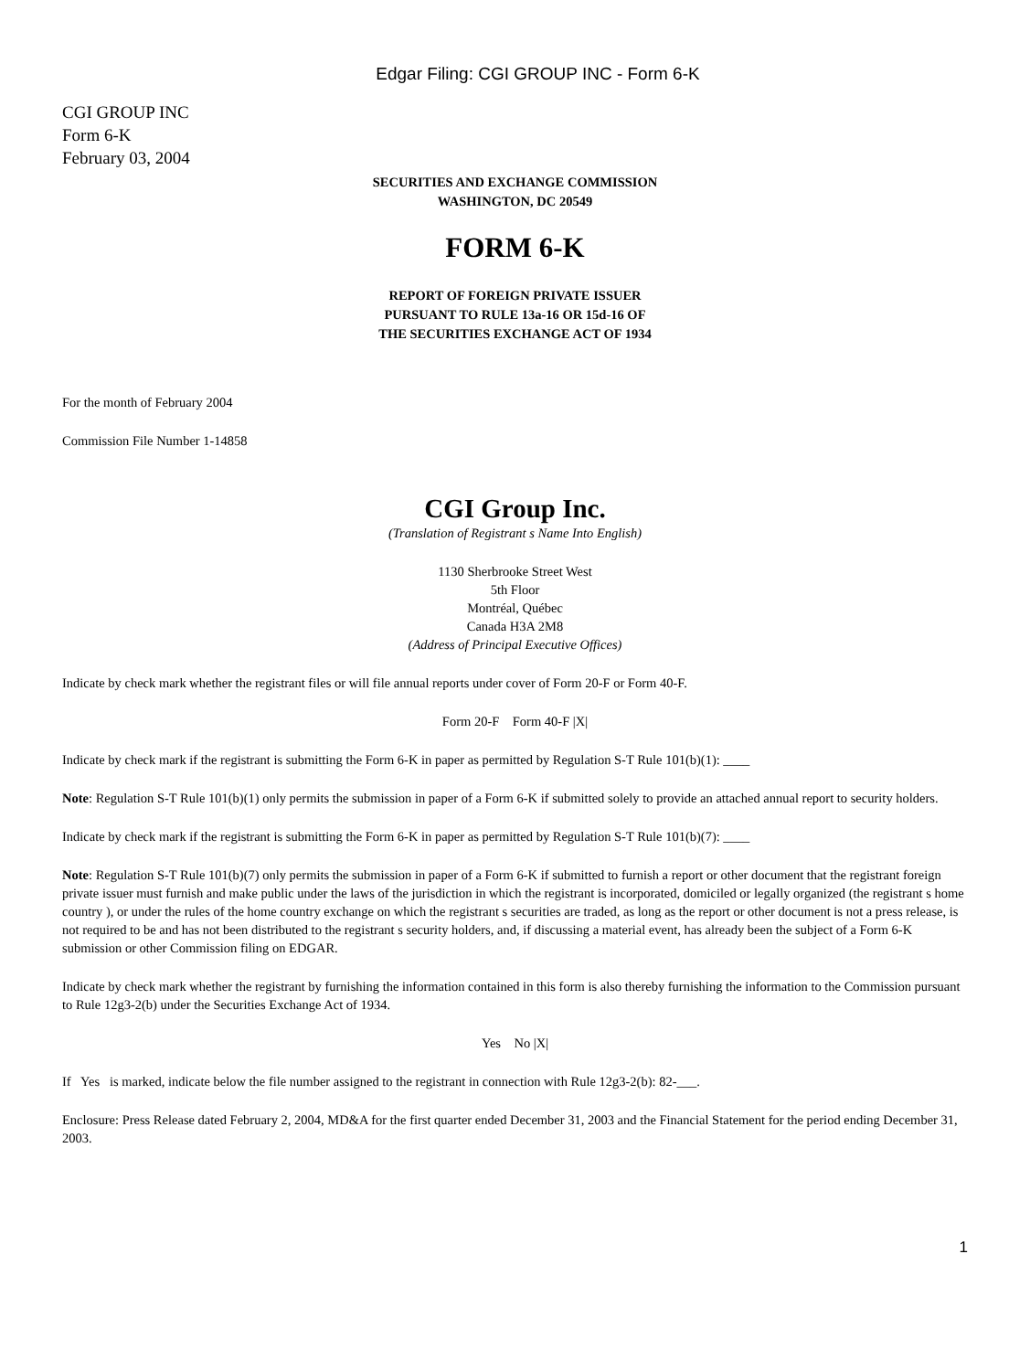Edgar Filing: CGI GROUP INC - Form 6-K
CGI GROUP INC
Form 6-K
February 03, 2004
SECURITIES AND EXCHANGE COMMISSION
WASHINGTON, DC 20549
FORM 6-K
REPORT OF FOREIGN PRIVATE ISSUER
PURSUANT TO RULE 13a-16 OR 15d-16 OF
THE SECURITIES EXCHANGE ACT OF 1934
For the month of February 2004
Commission File Number 1-14858
CGI Group Inc.
(Translation of Registrant s Name Into English)
1130 Sherbrooke Street West
5th Floor
Montréal, Québec
Canada H3A 2M8
(Address of Principal Executive Offices)
Indicate by check mark whether the registrant files or will file annual reports under cover of Form 20-F or Form 40-F.
Form 20-F Form 40-F |X|
Indicate by check mark if the registrant is submitting the Form 6-K in paper as permitted by Regulation S-T Rule 101(b)(1): ____
Note: Regulation S-T Rule 101(b)(1) only permits the submission in paper of a Form 6-K if submitted solely to provide an attached annual report to security holders.
Indicate by check mark if the registrant is submitting the Form 6-K in paper as permitted by Regulation S-T Rule 101(b)(7): ____
Note: Regulation S-T Rule 101(b)(7) only permits the submission in paper of a Form 6-K if submitted to furnish a report or other document that the registrant foreign private issuer must furnish and make public under the laws of the jurisdiction in which the registrant is incorporated, domiciled or legally organized (the registrant s home country ), or under the rules of the home country exchange on which the registrant s securities are traded, as long as the report or other document is not a press release, is not required to be and has not been distributed to the registrant s security holders, and, if discussing a material event, has already been the subject of a Form 6-K submission or other Commission filing on EDGAR.
Indicate by check mark whether the registrant by furnishing the information contained in this form is also thereby furnishing the information to the Commission pursuant to Rule 12g3-2(b) under the Securities Exchange Act of 1934.
Yes No |X|
If Yes is marked, indicate below the file number assigned to the registrant in connection with Rule 12g3-2(b): 82-___.
Enclosure: Press Release dated February 2, 2004, MD&A for the first quarter ended December 31, 2003 and the Financial Statement for the period ending December 31, 2003.
1